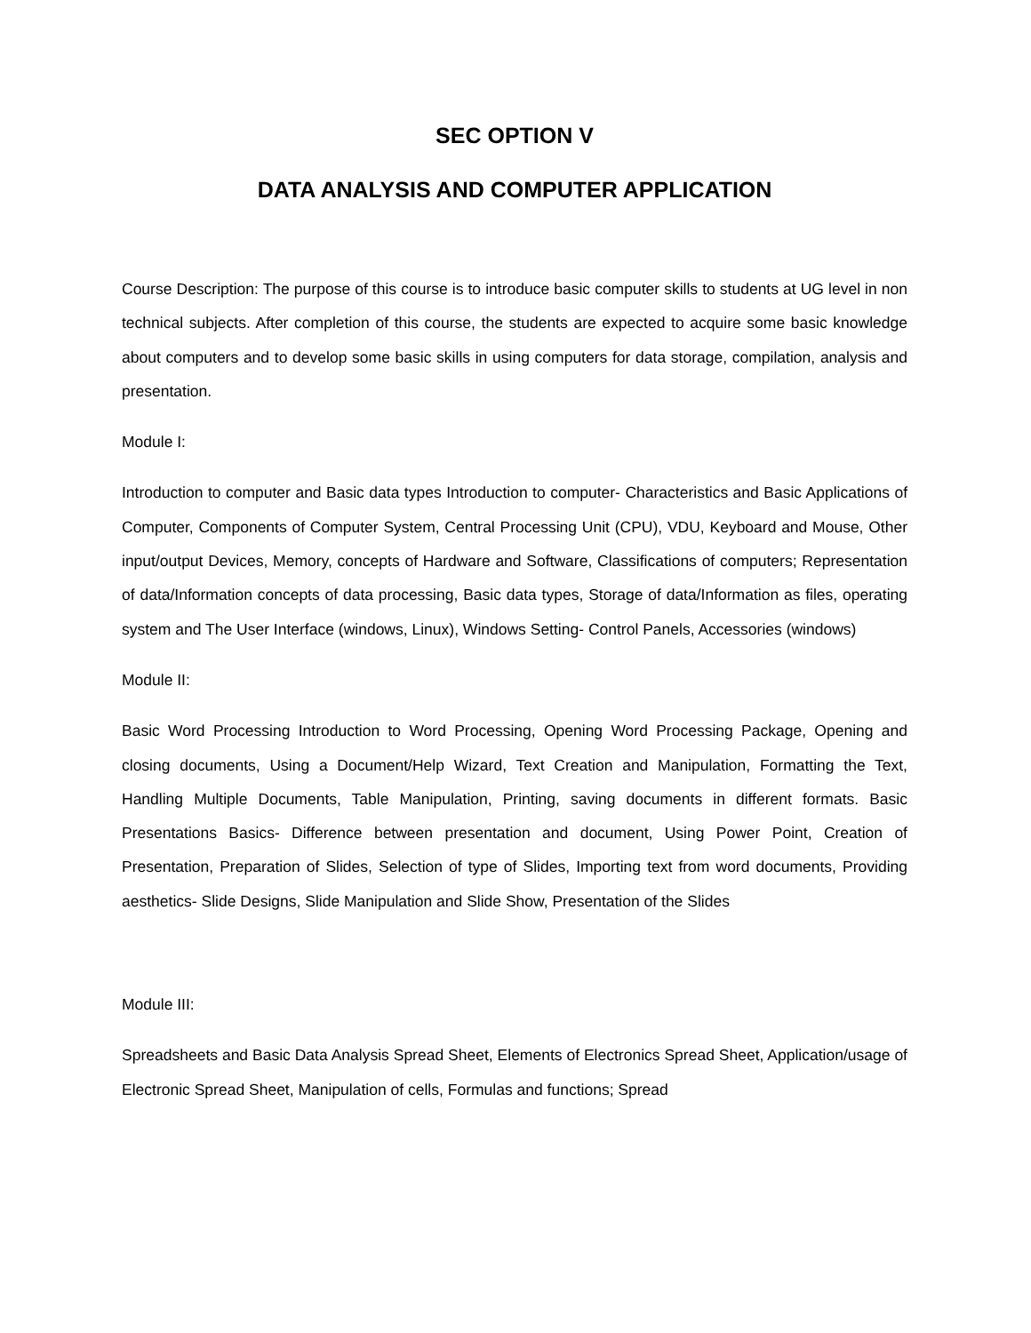SEC OPTION V
DATA ANALYSIS AND COMPUTER APPLICATION
Course Description: The purpose of this course is to introduce basic computer skills to students at UG level in non technical subjects. After completion of this course, the students are expected to acquire some basic knowledge about computers and to develop some basic skills in using computers for data storage, compilation, analysis and presentation.
Module I:
Introduction to computer and Basic data types Introduction to computer- Characteristics and Basic Applications of Computer, Components of Computer System, Central Processing Unit (CPU), VDU, Keyboard and Mouse, Other input/output Devices, Memory, concepts of Hardware and Software, Classifications of computers; Representation of data/Information concepts of data processing, Basic data types, Storage of data/Information as files, operating system and The User Interface (windows, Linux), Windows Setting- Control Panels, Accessories (windows)
Module II:
Basic Word Processing Introduction to Word Processing, Opening Word Processing Package, Opening and closing documents, Using a Document/Help Wizard, Text Creation and Manipulation, Formatting the Text, Handling Multiple Documents, Table Manipulation, Printing, saving documents in different formats. Basic Presentations Basics- Difference between presentation and document, Using Power Point, Creation of Presentation, Preparation of Slides, Selection of type of Slides, Importing text from word documents, Providing aesthetics- Slide Designs, Slide Manipulation and Slide Show, Presentation of the Slides
Module III:
Spreadsheets and Basic Data Analysis Spread Sheet, Elements of Electronics Spread Sheet, Application/usage of Electronic Spread Sheet, Manipulation of cells, Formulas and functions; Spread